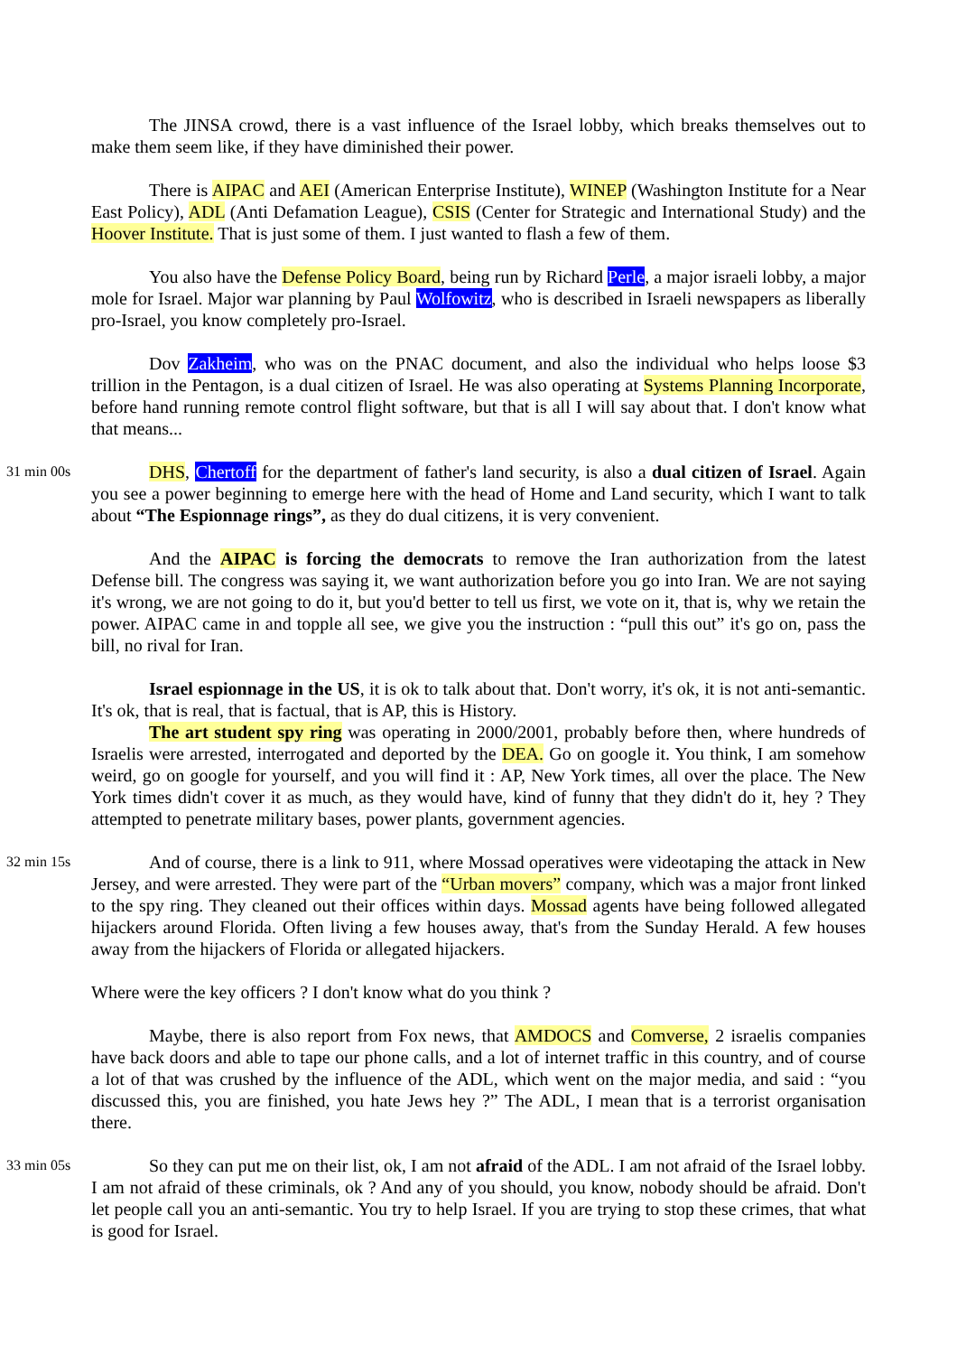The JINSA crowd, there is a vast influence of the Israel lobby, which breaks themselves out to make them seem like, if they have diminished their power.
There is AIPAC and AEI (American Enterprise Institute), WINEP (Washington Institute for a Near East Policy), ADL (Anti Defamation League), CSIS (Center for Strategic and International Study) and the Hoover Institute. That is just some of them. I just wanted to flash a few of them.
You also have the Defense Policy Board, being run by Richard Perle, a major israeli lobby, a major mole for Israel. Major war planning by Paul Wolfowitz, who is described in Israeli newspapers as liberally pro-Israel, you know completely pro-Israel.
Dov Zakheim, who was on the PNAC document, and also the individual who helps loose $3 trillion in the Pentagon, is a dual citizen of Israel. He was also operating at Systems Planning Incorporate, before hand running remote control flight software, but that is all I will say about that. I don't know what that means...
31 min 00s
DHS, Chertoff for the department of father's land security, is also a dual citizen of Israel. Again you see a power beginning to emerge here with the head of Home and Land security, which I want to talk about “The Espionnage rings”, as they do dual citizens, it is very convenient.
And the AIPAC is forcing the democrats to remove the Iran authorization from the latest Defense bill. The congress was saying it, we want authorization before you go into Iran. We are not saying it's wrong, we are not going to do it, but you'd better to tell us first, we vote on it, that is, why we retain the power. AIPAC came in and topple all see, we give you the instruction : “pull this out” it's go on, pass the bill, no rival for Iran.
Israel espionnage in the US, it is ok to talk about that. Don't worry, it's ok, it is not anti-semantic. It's ok, that is real, that is factual, that is AP, this is History.
The art student spy ring was operating in 2000/2001, probably before then, where hundreds of Israelis were arrested, interrogated and deported by the DEA. Go on google it. You think, I am somehow weird, go on google for yourself, and you will find it : AP, New York times, all over the place. The New York times didn't cover it as much, as they would have, kind of funny that they didn't do it, hey ? They attempted to penetrate military bases, power plants, government agencies.
32 min 15s
And of course, there is a link to 911, where Mossad operatives were videotaping the attack in New Jersey, and were arrested. They were part of the “Urban movers” company, which was a major front linked to the spy ring. They cleaned out their offices within days. Mossad agents have being followed allegated hijackers around Florida. Often living a few houses away, that's from the Sunday Herald. A few houses away from the hijackers of Florida or allegated hijackers.
Where were the key officers ? I don't know what do you think ?
Maybe, there is also report from Fox news, that AMDOCS and Comverse, 2 israelis companies have back doors and able to tape our phone calls, and a lot of internet traffic in this country, and of course a lot of that was crushed by the influence of the ADL, which went on the major media, and said : “you discussed this, you are finished, you hate Jews hey ?” The ADL, I mean that is a terrorist organisation there.
33 min 05s
So they can put me on their list, ok, I am not afraid of the ADL. I am not afraid of the Israel lobby. I am not afraid of these criminals, ok ? And any of you should, you know, nobody should be afraid. Don't let people call you an anti-semantic. You try to help Israel. If you are trying to stop these crimes, that what is good for Israel.